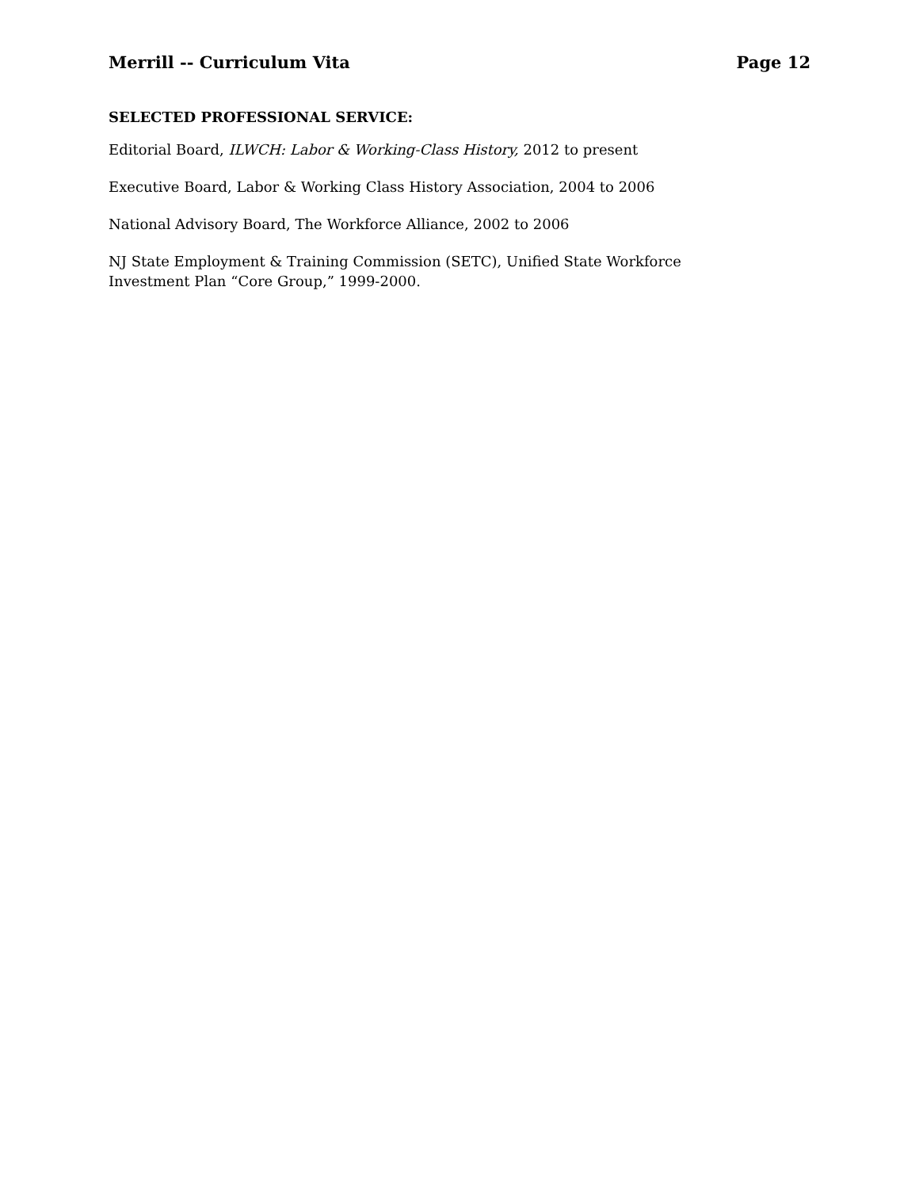Merrill -- Curriculum Vita Page 12
SELECTED PROFESSIONAL SERVICE:
Editorial Board, ILWCH: Labor & Working-Class History, 2012 to present
Executive Board, Labor & Working Class History Association, 2004 to 2006
National Advisory Board, The Workforce Alliance, 2002 to 2006
NJ State Employment & Training Commission (SETC), Unified State Workforce
Investment Plan “Core Group,” 1999-2000.